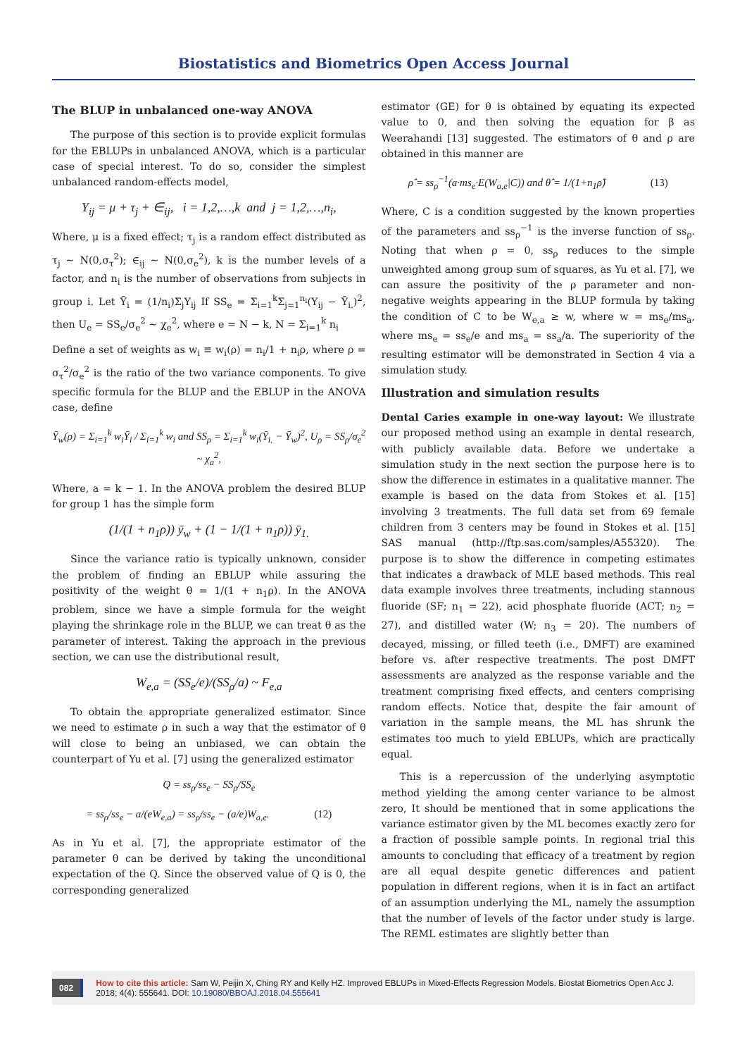Biostatistics and Biometrics Open Access Journal
The BLUP in unbalanced one-way ANOVA
The purpose of this section is to provide explicit formulas for the EBLUPs in unbalanced ANOVA, which is a particular case of special interest. To do so, consider the simplest unbalanced random-effects model,
Y<sub>ij</sub> = μ + τ<sub>j</sub> + ∈<sub>ij</sub>, i = 1,2,…,k and j = 1,2,…,n<sub>i</sub>,
Where, μ is a fixed effect; τ<sub>j</sub> is a random effect distributed as τ<sub>j</sub> ~ N(0,σ<sub>τ</sub><sup>2</sup>); ∈<sub>ij</sub> ~ N(0,σ<sub>e</sub><sup>2</sup>), k is the number levels of a factor, and n<sub>i</sub> is the number of observations from subjects in group i. Let Ȳ<sub>i</sub> = (1/n<sub>i</sub>)Σ<sub>j</sub>Y<sub>ij</sub> If SS<sub>e</sub> = Σ<sub>i=1</sub><sup>k</sup>Σ<sub>j=1</sub><sup>n<sub>i</sub></sup>(Y<sub>ij</sub> − Ȳ<sub>i.</sub>)<sup>2</sup>, then U<sub>e</sub> = SS<sub>e</sub>/σ<sub>e</sub><sup>2</sup> ~ χ<sub>e</sub><sup>2</sup>, where e = N − k, N = Σ<sub>i=1</sub><sup>k</sup> n<sub>i</sub>
Define a set of weights as w<sub>i</sub> ≡ w<sub>i</sub>(ρ) = n<sub>i</sub>/1 + n<sub>i</sub>ρ, where ρ = σ<sub>τ</sub><sup>2</sup>/σ<sub>e</sub><sup>2</sup> is the ratio of the two variance components. To give specific formula for the BLUP and the EBLUP in the ANOVA case, define
Ȳ<sub>w</sub>(ρ) = Σ<sub>i=1</sub><sup>k</sup> w<sub>i</sub>Ȳ<sub>i</sub> / Σ<sub>i=1</sub><sup>k</sup> w<sub>i</sub> and SS<sub>ρ</sub> = Σ<sub>i=1</sub><sup>k</sup> w<sub>i</sub>(Ȳ<sub>i.</sub> − Ȳ<sub>w</sub>)<sup>2</sup>, U<sub>ρ</sub> = SS<sub>ρ</sub>/σ<sub>e</sub><sup>2</sup> ~ χ<sub>a</sub><sup>2</sup>,
Where, a = k − 1. In the ANOVA problem the desired BLUP for group 1 has the simple form
(1/(1 + n<sub>1</sub>ρ)) ȳ<sub>w</sub> + (1 − 1/(1 + n<sub>1</sub>ρ)) ȳ<sub>1.</sub>
Since the variance ratio is typically unknown, consider the problem of finding an EBLUP while assuring the positivity of the weight θ = 1/(1 + n<sub>1</sub>ρ). In the ANOVA problem, since we have a simple formula for the weight playing the shrinkage role in the BLUP, we can treat θ as the parameter of interest. Taking the approach in the previous section, we can use the distributional result,
W<sub>e,a</sub> = (SS<sub>e</sub>/e)/(SS<sub>ρ</sub>/a) ~ F<sub>e,a</sub>
To obtain the appropriate generalized estimator. Since we need to estimate ρ in such a way that the estimator of θ will close to being an unbiased, we can obtain the counterpart of Yu et al. [7] using the generalized estimator
Q = ss<sub>ρ</sub>/ss<sub>e</sub> − SS<sub>ρ</sub>/SS<sub>e</sub>
= ss<sub>ρ</sub>/ss<sub>e</sub> − a/(eW<sub>e,a</sub>) = ss<sub>ρ</sub>/ss<sub>e</sub> − (a/e)W<sub>a,e</sub>. (12)
As in Yu et al. [7], the appropriate estimator of the parameter θ can be derived by taking the unconditional expectation of the Q. Since the observed value of Q is 0, the corresponding generalized
estimator (GE) for θ is obtained by equating its expected value to 0, and then solving the equation for β as Weerahandi [13] suggested. The estimators of θ and ρ are obtained in this manner are
ρ̂ = ss<sub>ρ</sub><sup>−1</sup>(a·ms<sub>e</sub>·E(W<sub>a,e</sub>|C)) and θ̂ = 1/(1+n<sub>1</sub>ρ̂) (13)
Where, C is a condition suggested by the known properties of the parameters and ss<sub>ρ</sub><sup>−1</sup> is the inverse function of ss<sub>ρ</sub>. Noting that when ρ = 0, ss<sub>ρ</sub> reduces to the simple unweighted among group sum of squares, as Yu et al. [7], we can assure the positivity of the ρ parameter and non-negative weights appearing in the BLUP formula by taking the condition of C to be W<sub>e,a</sub> ≥ w, where w = ms<sub>e</sub>/ms<sub>a</sub>, where ms<sub>e</sub> = ss<sub>e</sub>/e and ms<sub>a</sub> = ss<sub>a</sub>/a. The superiority of the resulting estimator will be demonstrated in Section 4 via a simulation study.
Illustration and simulation results
Dental Caries example in one-way layout: We illustrate our proposed method using an example in dental research, with publicly available data. Before we undertake a simulation study in the next section the purpose here is to show the difference in estimates in a qualitative manner. The example is based on the data from Stokes et al. [15] involving 3 treatments. The full data set from 69 female children from 3 centers may be found in Stokes et al. [15] SAS manual (http://ftp.sas.com/samples/A55320). The purpose is to show the difference in competing estimates that indicates a drawback of MLE based methods. This real data example involves three treatments, including stannous fluoride (SF; n<sub>1</sub> = 22), acid phosphate fluoride (ACT; n<sub>2</sub> = 27), and distilled water (W; n<sub>3</sub> = 20). The numbers of decayed, missing, or filled teeth (i.e., DMFT) are examined before vs. after respective treatments. The post DMFT assessments are analyzed as the response variable and the treatment comprising fixed effects, and centers comprising random effects. Notice that, despite the fair amount of variation in the sample means, the ML has shrunk the estimates too much to yield EBLUPs, which are practically equal.
This is a repercussion of the underlying asymptotic method yielding the among center variance to be almost zero, It should be mentioned that in some applications the variance estimator given by the ML becomes exactly zero for a fraction of possible sample points. In regional trial this amounts to concluding that efficacy of a treatment by region are all equal despite genetic differences and patient population in different regions, when it is in fact an artifact of an assumption underlying the ML, namely the assumption that the number of levels of the factor under study is large. The REML estimates are slightly better than
082
How to cite this article: Sam W, Peijin X, Ching RY and Kelly HZ. Improved EBLUPs in Mixed-Effects Regression Models. Biostat Biometrics Open Acc J. 2018; 4(4): 555641. DOI: 10.19080/BBOAJ.2018.04.555641